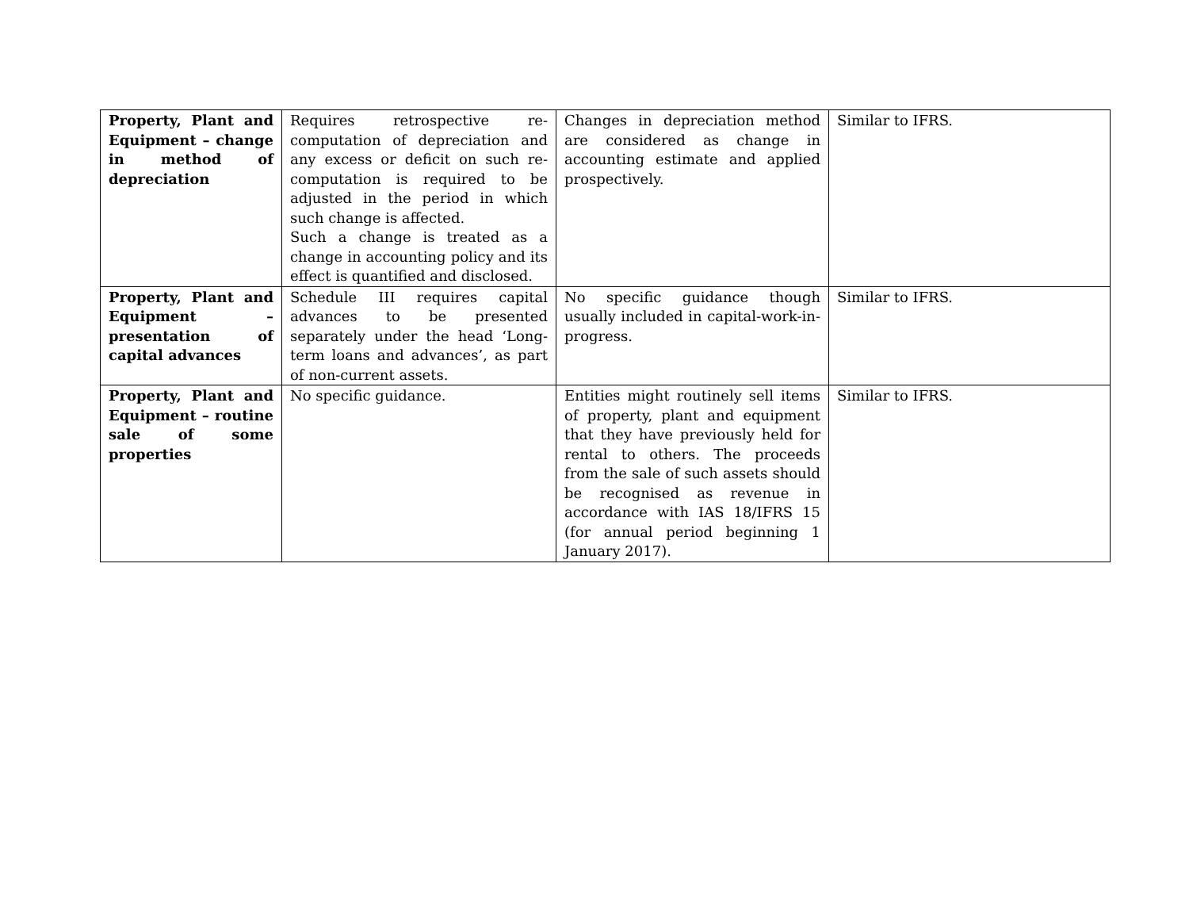| Property, Plant and Equipment – change in method of depreciation | Requires retrospective re-computation of depreciation and any excess or deficit on such re-computation is required to be adjusted in the period in which such change is affected. Such a change is treated as a change in accounting policy and its effect is quantified and disclosed. | Changes in depreciation method are considered as change in accounting estimate and applied prospectively. | Similar to IFRS. |
| Property, Plant and Equipment – presentation of capital advances | Schedule III requires capital advances to be presented separately under the head ‘Long-term loans and advances’, as part of non-current assets. | No specific guidance though usually included in capital-work-in-progress. | Similar to IFRS. |
| Property, Plant and Equipment – routine sale of some properties | No specific guidance. | Entities might routinely sell items of property, plant and equipment that they have previously held for rental to others. The proceeds from the sale of such assets should be recognised as revenue in accordance with IAS 18/IFRS 15 (for annual period beginning 1 January 2017). | Similar to IFRS. |